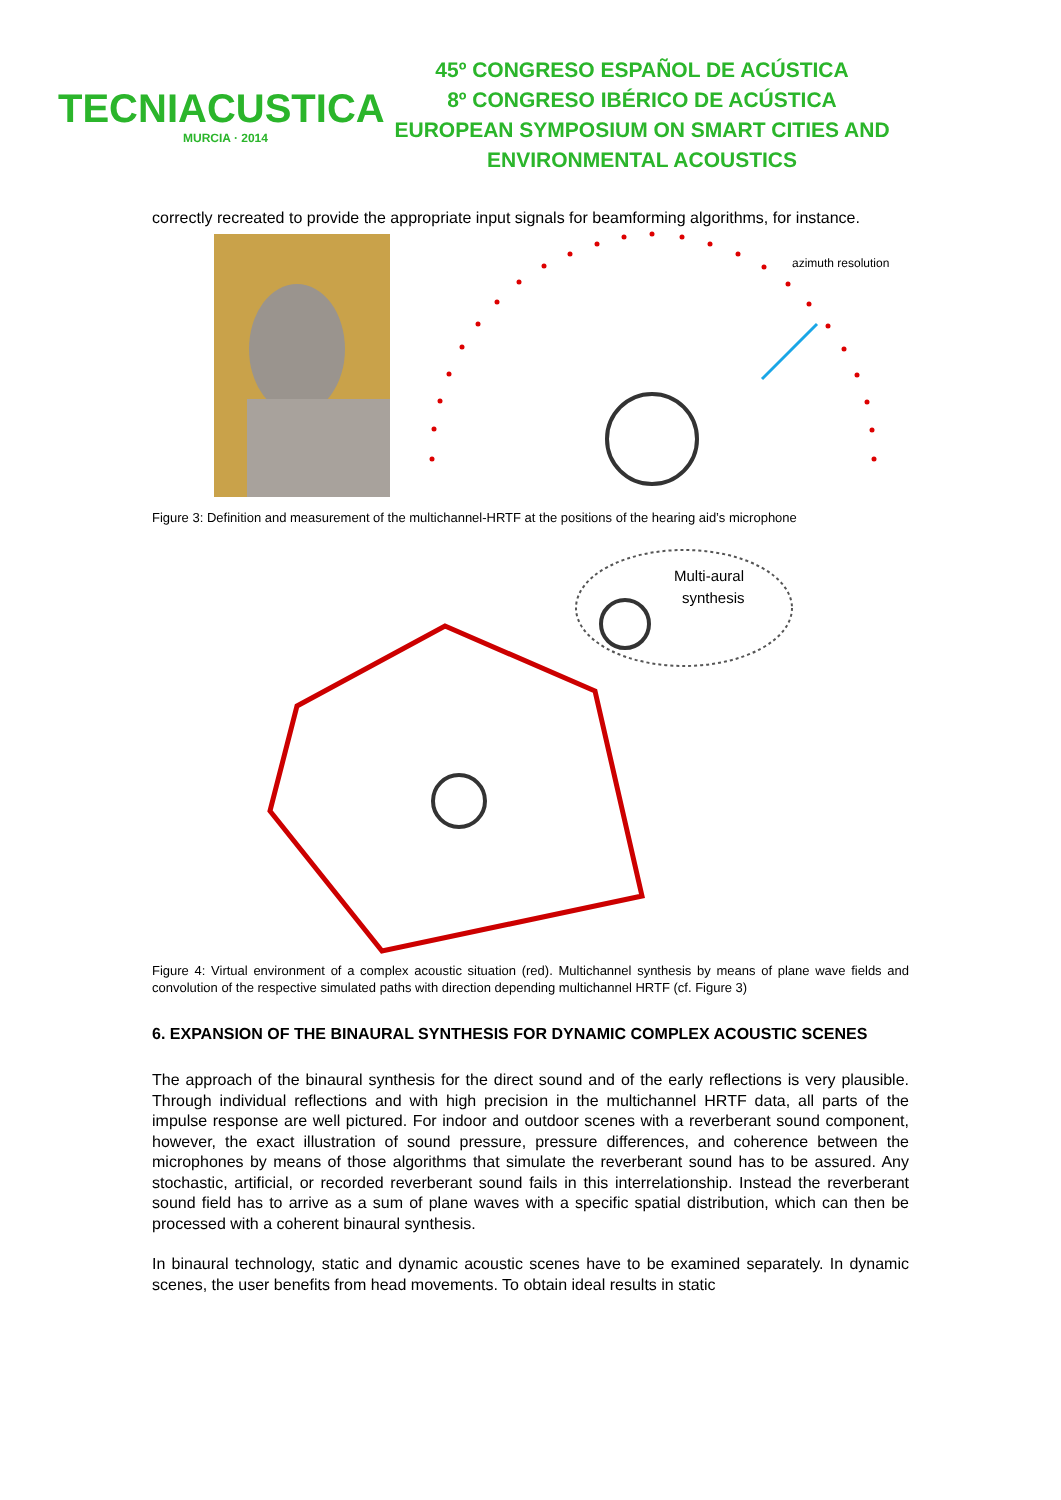TECNIACUSTICA
MURCIA · 2014
45º CONGRESO ESPAÑOL DE ACÚSTICA
8º CONGRESO IBÉRICO DE ACÚSTICA
EUROPEAN SYMPOSIUM ON SMART CITIES AND
ENVIRONMENTAL ACOUSTICS
correctly recreated to provide the appropriate input signals for beamforming algorithms, for instance.
azimuth resolution
Figure 3: Definition and measurement of the multichannel-HRTF at the positions of the hearing aid’s microphone
Multi-aural
synthesis
Figure 4: Virtual environment of a complex acoustic situation (red). Multichannel synthesis by means of plane wave fields and convolution of the respective simulated paths with direction depending multichannel HRTF (cf. Figure 3)
6. EXPANSION OF THE BINAURAL SYNTHESIS FOR DYNAMIC COMPLEX ACOUSTIC SCENES
The approach of the binaural synthesis for the direct sound and of the early reflections is very plausible. Through individual reflections and with high precision in the multichannel HRTF data, all parts of the impulse response are well pictured. For indoor and outdoor scenes with a reverberant sound component, however, the exact illustration of sound pressure, pressure differences, and coherence between the microphones by means of those algorithms that simulate the reverberant sound has to be assured. Any stochastic, artificial, or recorded reverberant sound fails in this interrelationship. Instead the reverberant sound field has to arrive as a sum of plane waves with a specific spatial distribution, which can then be processed with a coherent binaural synthesis.
In binaural technology, static and dynamic acoustic scenes have to be examined separately. In dynamic scenes, the user benefits from head movements. To obtain ideal results in static